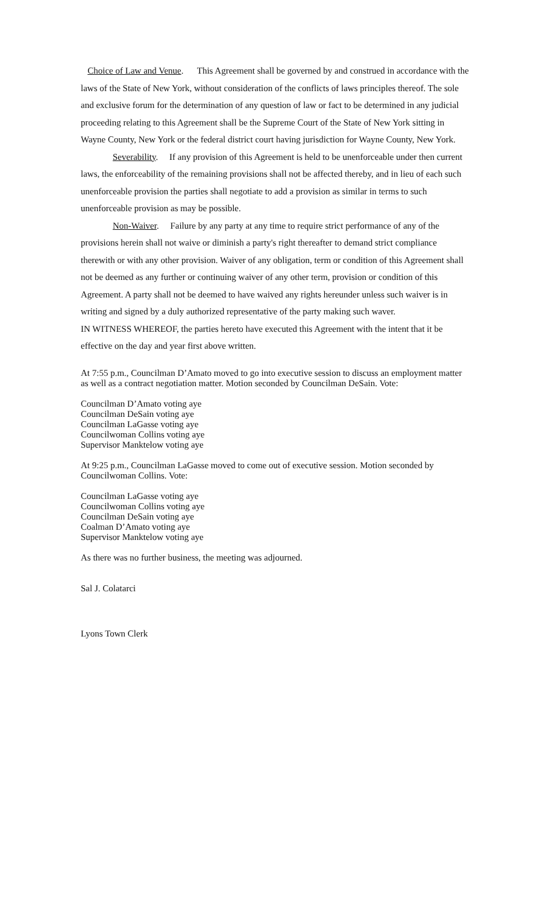Choice of Law and Venue. This Agreement shall be governed by and construed in accordance with the laws of the State of New York, without consideration of the conflicts of laws principles thereof. The sole and exclusive forum for the determination of any question of law or fact to be determined in any judicial proceeding relating to this Agreement shall be the Supreme Court of the State of New York sitting in Wayne County, New York or the federal district court having jurisdiction for Wayne County, New York.
Severability. If any provision of this Agreement is held to be unenforceable under then current laws, the enforceability of the remaining provisions shall not be affected thereby, and in lieu of each such unenforceable provision the parties shall negotiate to add a provision as similar in terms to such unenforceable provision as may be possible.
Non-Waiver. Failure by any party at any time to require strict performance of any of the provisions herein shall not waive or diminish a party's right thereafter to demand strict compliance therewith or with any other provision. Waiver of any obligation, term or condition of this Agreement shall not be deemed as any further or continuing waiver of any other term, provision or condition of this Agreement. A party shall not be deemed to have waived any rights hereunder unless such waiver is in writing and signed by a duly authorized representative of the party making such waver.
IN WITNESS WHEREOF, the parties hereto have executed this Agreement with the intent that it be effective on the day and year first above written.
At 7:55 p.m., Councilman D’Amato moved to go into executive session to discuss an employment matter as well as a contract negotiation matter. Motion seconded by Councilman DeSain. Vote:
Councilman D’Amato voting aye
Councilman DeSain voting aye
Councilman LaGasse voting aye
Councilwoman Collins voting aye
Supervisor Manktelow voting aye
At 9:25 p.m., Councilman LaGasse moved to come out of executive session. Motion seconded by Councilwoman Collins. Vote:
Councilman LaGasse voting aye
Councilwoman Collins voting aye
Councilman DeSain voting aye
Coalman D’Amato voting aye
Supervisor Manktelow voting aye
As there was no further business, the meeting was adjourned.
Sal J. Colatarci
Lyons Town Clerk